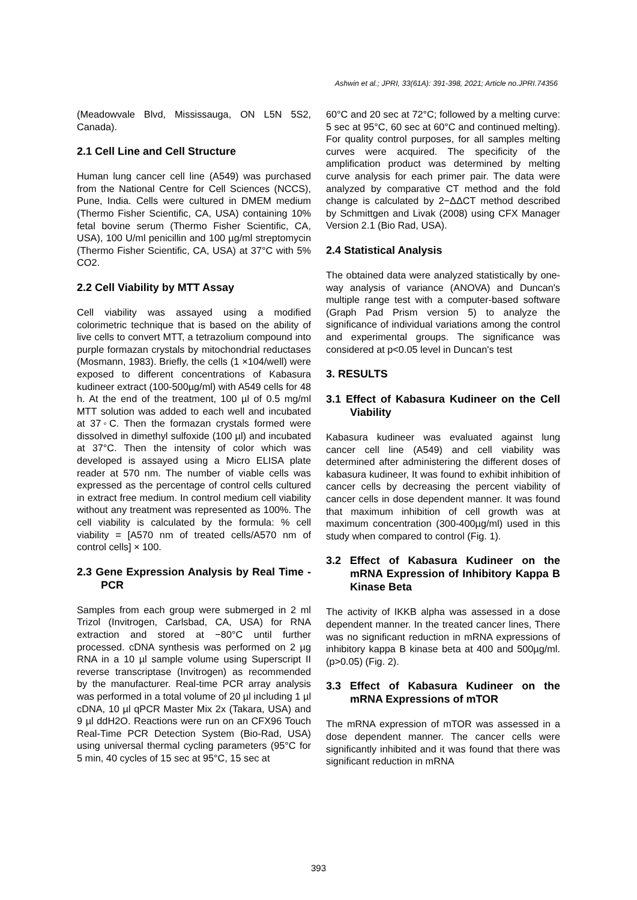Ashwin et al.; JPRI, 33(61A): 391-398, 2021; Article no.JPRI.74356
(Meadowvale Blvd, Mississauga, ON L5N 5S2, Canada).
2.1 Cell Line and Cell Structure
Human lung cancer cell line (A549) was purchased from the National Centre for Cell Sciences (NCCS), Pune, India. Cells were cultured in DMEM medium (Thermo Fisher Scientific, CA, USA) containing 10% fetal bovine serum (Thermo Fisher Scientific, CA, USA), 100 U/ml penicillin and 100 µg/ml streptomycin (Thermo Fisher Scientific, CA, USA) at 37°C with 5% CO2.
2.2 Cell Viability by MTT Assay
Cell viability was assayed using a modified colorimetric technique that is based on the ability of live cells to convert MTT, a tetrazolium compound into purple formazan crystals by mitochondrial reductases (Mosmann, 1983). Briefly, the cells (1 ×104/well) were exposed to different concentrations of Kabasura kudineer extract (100-500µg/ml) with A549 cells for 48 h. At the end of the treatment, 100 µl of 0.5 mg/ml MTT solution was added to each well and incubated at 37◦C. Then the formazan crystals formed were dissolved in dimethyl sulfoxide (100 µl) and incubated at 37°C. Then the intensity of color which was developed is assayed using a Micro ELISA plate reader at 570 nm. The number of viable cells was expressed as the percentage of control cells cultured in extract free medium. In control medium cell viability without any treatment was represented as 100%. The cell viability is calculated by the formula: % cell viability = [A570 nm of treated cells/A570 nm of control cells] × 100.
2.3 Gene Expression Analysis by Real Time - PCR
Samples from each group were submerged in 2 ml Trizol (Invitrogen, Carlsbad, CA, USA) for RNA extraction and stored at −80°C until further processed. cDNA synthesis was performed on 2 µg RNA in a 10 µl sample volume using Superscript II reverse transcriptase (Invitrogen) as recommended by the manufacturer. Real-time PCR array analysis was performed in a total volume of 20 µl including 1 µl cDNA, 10 µl qPCR Master Mix 2x (Takara, USA) and 9 µl ddH2O. Reactions were run on an CFX96 Touch Real-Time PCR Detection System (Bio-Rad, USA) using universal thermal cycling parameters (95°C for 5 min, 40 cycles of 15 sec at 95°C, 15 sec at
60°C and 20 sec at 72°C; followed by a melting curve: 5 sec at 95°C, 60 sec at 60°C and continued melting). For quality control purposes, for all samples melting curves were acquired. The specificity of the amplification product was determined by melting curve analysis for each primer pair. The data were analyzed by comparative CT method and the fold change is calculated by 2−ΔΔCT method described by Schmittgen and Livak (2008) using CFX Manager Version 2.1 (Bio Rad, USA).
2.4 Statistical Analysis
The obtained data were analyzed statistically by one-way analysis of variance (ANOVA) and Duncan's multiple range test with a computer-based software (Graph Pad Prism version 5) to analyze the significance of individual variations among the control and experimental groups. The significance was considered at p<0.05 level in Duncan's test
3. RESULTS
3.1 Effect of Kabasura Kudineer on the Cell Viability
Kabasura kudineer was evaluated against lung cancer cell line (A549) and cell viability was determined after administering the different doses of kabasura kudineer, It was found to exhibit inhibition of cancer cells by decreasing the percent viability of cancer cells in dose dependent manner. It was found that maximum inhibition of cell growth was at maximum concentration (300-400µg/ml) used in this study when compared to control (Fig. 1).
3.2 Effect of Kabasura Kudineer on the mRNA Expression of Inhibitory Kappa B Kinase Beta
The activity of IKKB alpha was assessed in a dose dependent manner. In the treated cancer lines, There was no significant reduction in mRNA expressions of inhibitory kappa B kinase beta at 400 and 500µg/ml. (p>0.05) (Fig. 2).
3.3 Effect of Kabasura Kudineer on the mRNA Expressions of mTOR
The mRNA expression of mTOR was assessed in a dose dependent manner. The cancer cells were significantly inhibited and it was found that there was significant reduction in mRNA
393